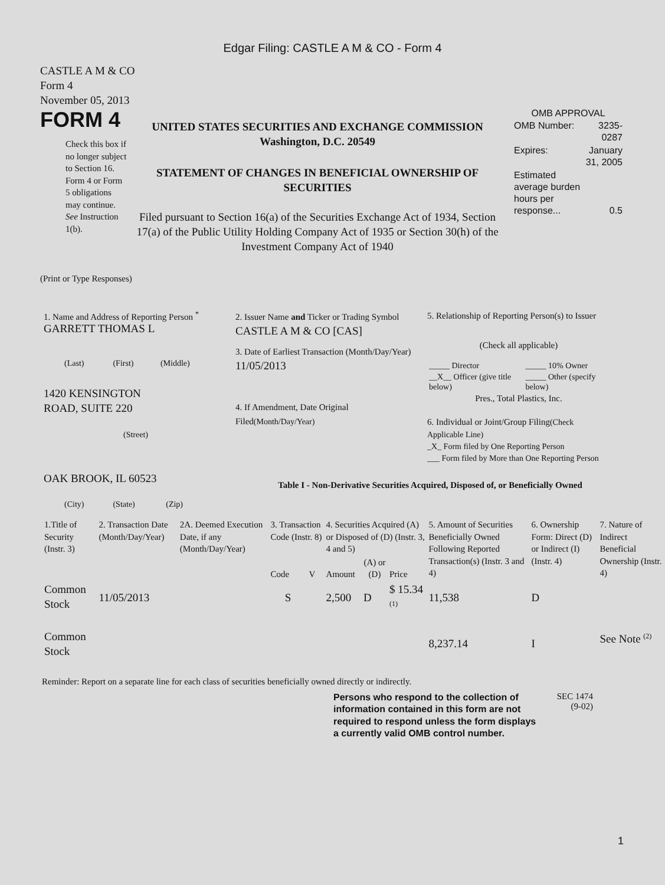Edgar Filing: CASTLE A M & CO - Form 4
CASTLE A M & CO
Form 4
November 05, 2013
FORM 4
Check this box if no longer subject to Section 16. Form 4 or Form 5 obligations may continue. See Instruction 1(b).
UNITED STATES SECURITIES AND EXCHANGE COMMISSION
Washington, D.C. 20549
STATEMENT OF CHANGES IN BENEFICIAL OWNERSHIP OF SECURITIES
Filed pursuant to Section 16(a) of the Securities Exchange Act of 1934, Section 17(a) of the Public Utility Holding Company Act of 1935 or Section 30(h) of the Investment Company Act of 1940
OMB APPROVAL
| OMB Number: | 3235-0287 |
| Expires: | January 31, 2005 |
| Estimated average burden hours per response... | 0.5 |
(Print or Type Responses)
1. Name and Address of Reporting Person <sup>*</sup>
GARRETT THOMAS L
(Last) (First) (Middle)
1420 KENSINGTON
ROAD, SUITE 220
(Street)
OAK BROOK, IL 60523
(City) (State) (Zip)
2. Issuer Name and Ticker or Trading Symbol
CASTLE A M & CO [CAS]
3. Date of Earliest Transaction (Month/Day/Year)
11/05/2013
4. If Amendment, Date Original Filed(Month/Day/Year)
5. Relationship of Reporting Person(s) to Issuer
(Check all applicable)
| _____ Director | _____ 10% Owner |
| __X__ Officer (give title below) | _____ Other (specify below) |
Pres., Total Plastics, Inc.
6. Individual or Joint/Group Filing(Check Applicable Line)
_X_ Form filed by One Reporting Person
___ Form filed by More than One Reporting Person
Table I - Non-Derivative Securities Acquired, Disposed of, or Beneficially Owned
| 1.Title of Security (Instr. 3) | 2. Transaction Date (Month/Day/Year) | 2A. Deemed Execution Date, if any (Month/Day/Year) | 3. Transaction Code (Instr. 8) | | 4. Securities Acquired (A) or Disposed of (D) (Instr. 3, 4 and 5) | | | 5. Amount of Securities Beneficially Owned Following Reported Transaction(s) (Instr. 3 and 4) | 6. Ownership Form: Direct (D) or Indirect (I) (Instr. 4) | 7. Nature of Indirect Beneficial Ownership (Instr. 4) |
| | | | Code | V | Amount | (A) or (D) | Price | | | |
| Common Stock | 11/05/2013 | | S | | 2,500 | D | $ 15.34 <sup>(1)</sup> | 11,538 | D | |
| Common Stock | | | | | | | | 8,237.14 | I | See Note <sup>(2)</sup> |
Reminder: Report on a separate line for each class of securities beneficially owned directly or indirectly.
Persons who respond to the collection of information contained in this form are not required to respond unless the form displays a currently valid OMB control number.
SEC 1474
(9-02)
1